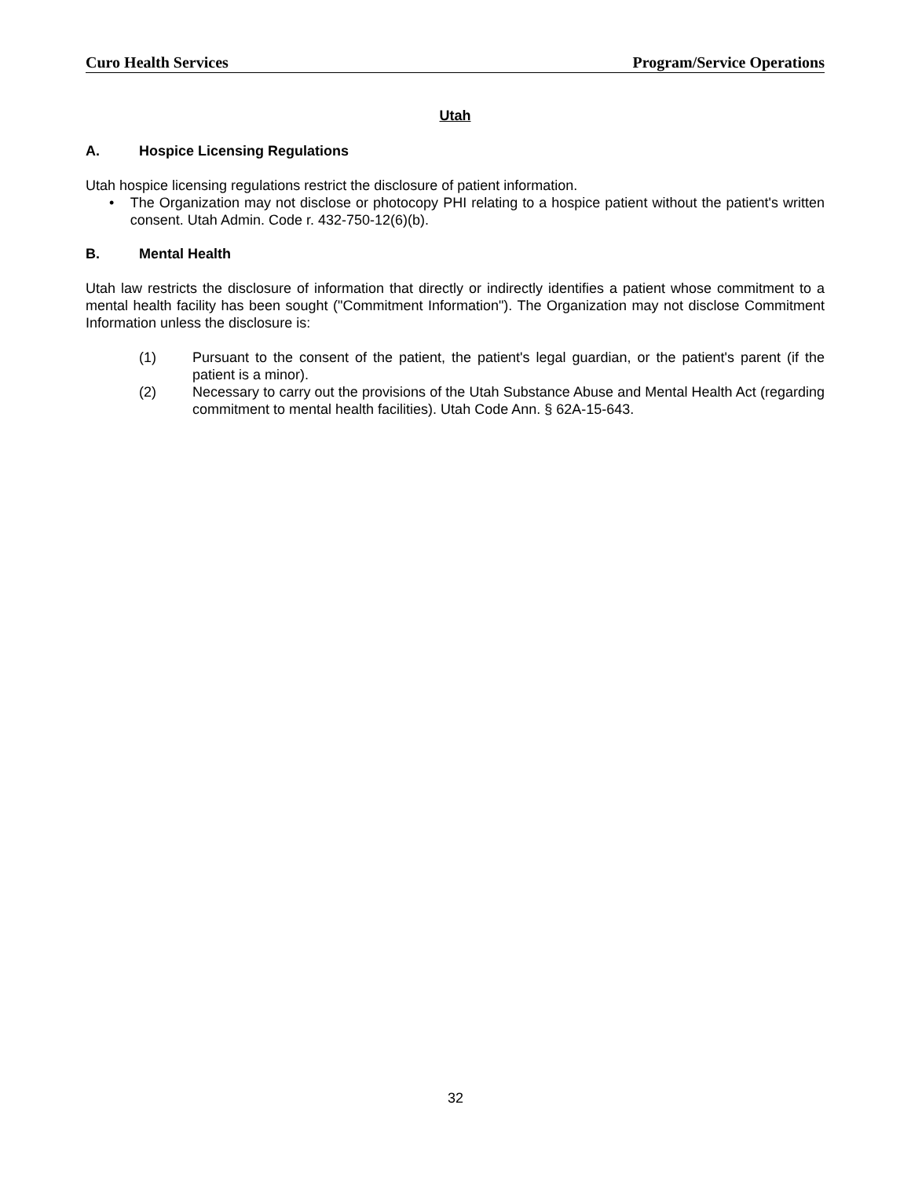Curo Health Services Program/Service Operations
Utah
A. Hospice Licensing Regulations
Utah hospice licensing regulations restrict the disclosure of patient information.
• The Organization may not disclose or photocopy PHI relating to a hospice patient without the patient's written consent. Utah Admin. Code r. 432-750-12(6)(b).
B. Mental Health
Utah law restricts the disclosure of information that directly or indirectly identifies a patient whose commitment to a mental health facility has been sought ("Commitment Information"). The Organization may not disclose Commitment Information unless the disclosure is:
(1) Pursuant to the consent of the patient, the patient's legal guardian, or the patient's parent (if the patient is a minor).
(2) Necessary to carry out the provisions of the Utah Substance Abuse and Mental Health Act (regarding commitment to mental health facilities). Utah Code Ann. § 62A-15-643.
32